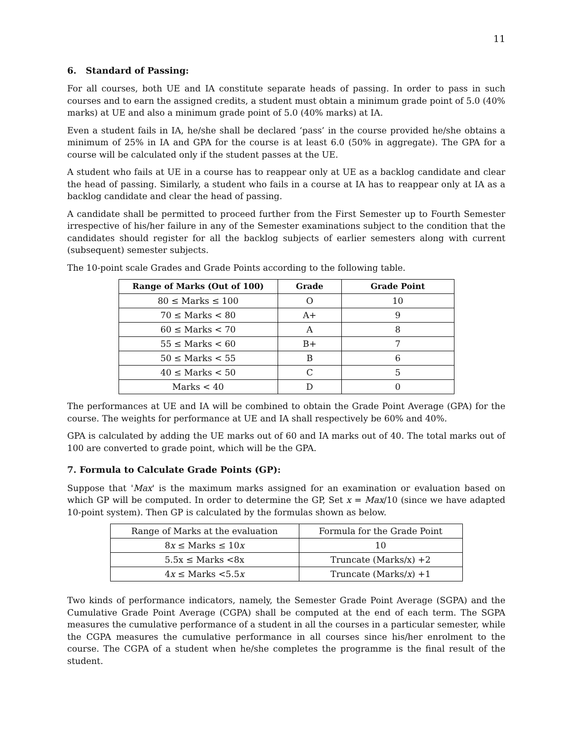11
6. Standard of Passing:
For all courses, both UE and IA constitute separate heads of passing. In order to pass in such courses and to earn the assigned credits, a student must obtain a minimum grade point of 5.0 (40% marks) at UE and also a minimum grade point of 5.0 (40% marks) at IA.
Even a student fails in IA, he/she shall be declared ‘pass’ in the course provided he/she obtains a minimum of 25% in IA and GPA for the course is at least 6.0 (50% in aggregate). The GPA for a course will be calculated only if the student passes at the UE.
A student who fails at UE in a course has to reappear only at UE as a backlog candidate and clear the head of passing. Similarly, a student who fails in a course at IA has to reappear only at IA as a backlog candidate and clear the head of passing.
A candidate shall be permitted to proceed further from the First Semester up to Fourth Semester irrespective of his/her failure in any of the Semester examinations subject to the condition that the candidates should register for all the backlog subjects of earlier semesters along with current (subsequent) semester subjects.
The 10-point scale Grades and Grade Points according to the following table.
| Range of Marks (Out of 100) | Grade | Grade Point |
| --- | --- | --- |
| 80 ≤ Marks ≤ 100 | O | 10 |
| 70 ≤ Marks < 80 | A+ | 9 |
| 60 ≤ Marks < 70 | A | 8 |
| 55 ≤ Marks < 60 | B+ | 7 |
| 50 ≤ Marks < 55 | B | 6 |
| 40 ≤ Marks < 50 | C | 5 |
| Marks < 40 | D | 0 |
The performances at UE and IA will be combined to obtain the Grade Point Average (GPA) for the course. The weights for performance at UE and IA shall respectively be 60% and 40%.
GPA is calculated by adding the UE marks out of 60 and IA marks out of 40. The total marks out of 100 are converted to grade point, which will be the GPA.
7. Formula to Calculate Grade Points (GP):
Suppose that 'Max' is the maximum marks assigned for an examination or evaluation based on which GP will be computed. In order to determine the GP, Set x = Max/10 (since we have adapted 10-point system). Then GP is calculated by the formulas shown as below.
| Range of Marks at the evaluation | Formula for the Grade Point |
| 8 x ≤ Marks ≤ 10 x | 10 |
| 5.5x ≤ Marks <8x | Truncate (Marks/x) +2 |
| 4 x ≤ Marks <5.5 x | Truncate (Marks/ x ) +1 |
Two kinds of performance indicators, namely, the Semester Grade Point Average (SGPA) and the Cumulative Grade Point Average (CGPA) shall be computed at the end of each term. The SGPA measures the cumulative performance of a student in all the courses in a particular semester, while the CGPA measures the cumulative performance in all courses since his/her enrolment to the course. The CGPA of a student when he/she completes the programme is the final result of the student.